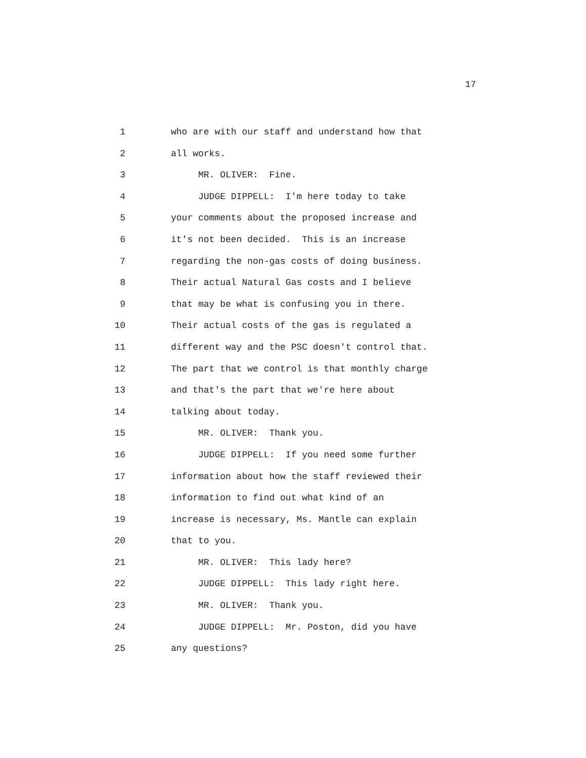17
1 who are with our staff and understand how that
2 all works.
3 MR. OLIVER: Fine.
4 JUDGE DIPPELL: I'm here today to take
5 your comments about the proposed increase and
6 it's not been decided. This is an increase
7 regarding the non-gas costs of doing business.
8 Their actual Natural Gas costs and I believe
9 that may be what is confusing you in there.
10 Their actual costs of the gas is regulated a
11 different way and the PSC doesn't control that.
12 The part that we control is that monthly charge
13 and that's the part that we're here about
14 talking about today.
15 MR. OLIVER: Thank you.
16 JUDGE DIPPELL: If you need some further
17 information about how the staff reviewed their
18 information to find out what kind of an
19 increase is necessary, Ms. Mantle can explain
20 that to you.
21 MR. OLIVER: This lady here?
22 JUDGE DIPPELL: This lady right here.
23 MR. OLIVER: Thank you.
24 JUDGE DIPPELL: Mr. Poston, did you have
25 any questions?